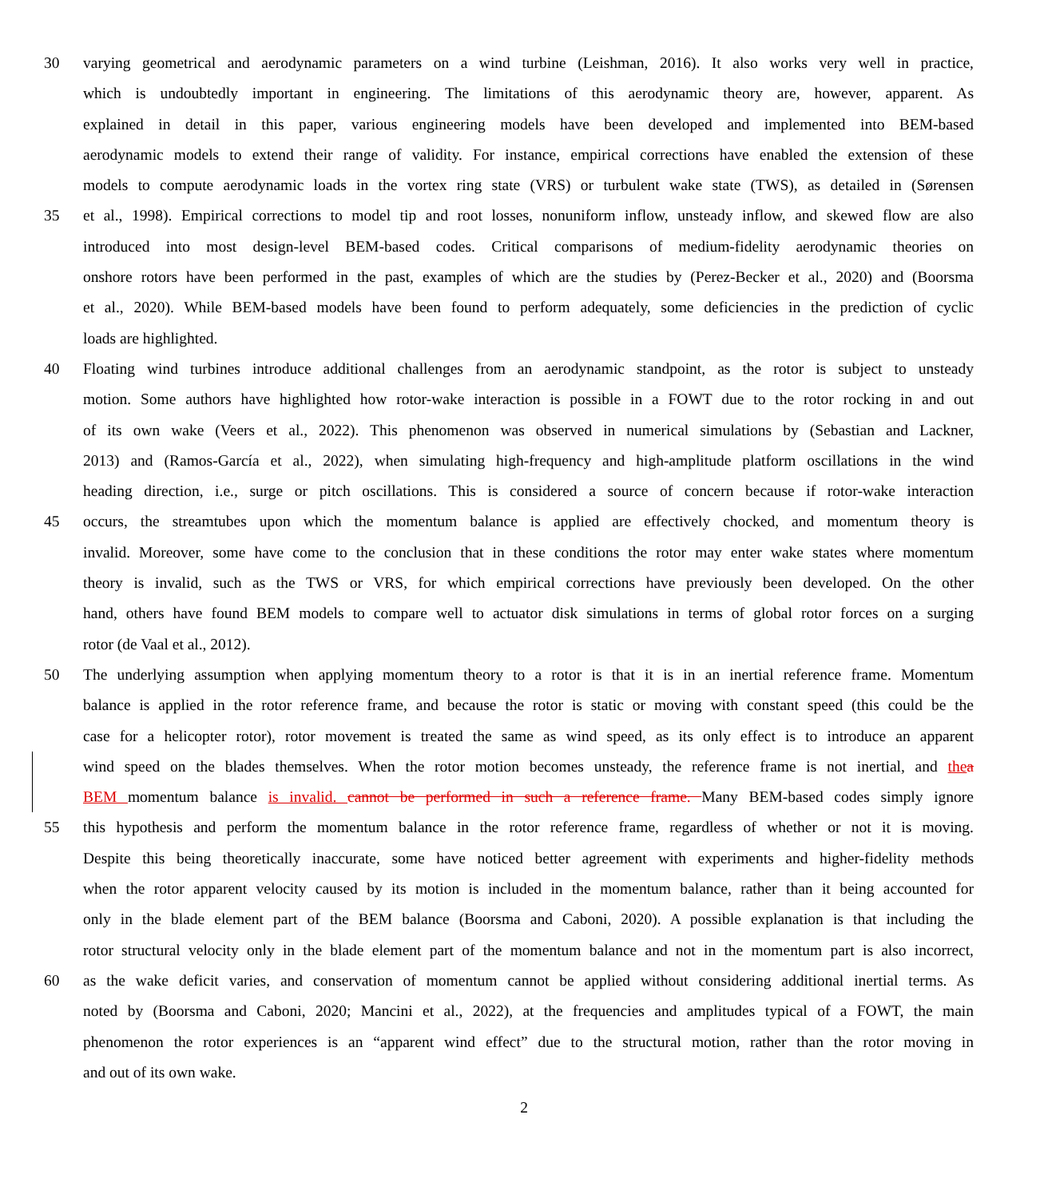30 varying geometrical and aerodynamic parameters on a wind turbine (Leishman, 2016). It also works very well in practice,
which is undoubtedly important in engineering. The limitations of this aerodynamic theory are, however, apparent. As
explained in detail in this paper, various engineering models have been developed and implemented into BEM-based
aerodynamic models to extend their range of validity. For instance, empirical corrections have enabled the extension of these
models to compute aerodynamic loads in the vortex ring state (VRS) or turbulent wake state (TWS), as detailed in (Sørensen
35 et al., 1998). Empirical corrections to model tip and root losses, nonuniform inflow, unsteady inflow, and skewed flow are also
introduced into most design-level BEM-based codes. Critical comparisons of medium-fidelity aerodynamic theories on
onshore rotors have been performed in the past, examples of which are the studies by (Perez-Becker et al., 2020) and (Boorsma
et al., 2020). While BEM-based models have been found to perform adequately, some deficiencies in the prediction of cyclic
loads are highlighted.
40 Floating wind turbines introduce additional challenges from an aerodynamic standpoint, as the rotor is subject to unsteady
motion. Some authors have highlighted how rotor-wake interaction is possible in a FOWT due to the rotor rocking in and out
of its own wake (Veers et al., 2022). This phenomenon was observed in numerical simulations by (Sebastian and Lackner,
2013) and (Ramos-García et al., 2022), when simulating high-frequency and high-amplitude platform oscillations in the wind
heading direction, i.e., surge or pitch oscillations. This is considered a source of concern because if rotor-wake interaction
45 occurs, the streamtubes upon which the momentum balance is applied are effectively chocked, and momentum theory is
invalid. Moreover, some have come to the conclusion that in these conditions the rotor may enter wake states where momentum
theory is invalid, such as the TWS or VRS, for which empirical corrections have previously been developed. On the other
hand, others have found BEM models to compare well to actuator disk simulations in terms of global rotor forces on a surging
rotor (de Vaal et al., 2012).
50 The underlying assumption when applying momentum theory to a rotor is that it is in an inertial reference frame. Momentum
balance is applied in the rotor reference frame, and because the rotor is static or moving with constant speed (this could be the
case for a helicopter rotor), rotor movement is treated the same as wind speed, as its only effect is to introduce an apparent
wind speed on the blades themselves. When the rotor motion becomes unsteady, the reference frame is not inertial, and the a
BEM momentum balance is invalid. cannot be performed in such a reference frame. Many BEM-based codes simply ignore
55 this hypothesis and perform the momentum balance in the rotor reference frame, regardless of whether or not it is moving.
Despite this being theoretically inaccurate, some have noticed better agreement with experiments and higher-fidelity methods
when the rotor apparent velocity caused by its motion is included in the momentum balance, rather than it being accounted for
only in the blade element part of the BEM balance (Boorsma and Caboni, 2020). A possible explanation is that including the
rotor structural velocity only in the blade element part of the momentum balance and not in the momentum part is also incorrect,
60 as the wake deficit varies, and conservation of momentum cannot be applied without considering additional inertial terms. As
noted by (Boorsma and Caboni, 2020; Mancini et al., 2022), at the frequencies and amplitudes typical of a FOWT, the main
phenomenon the rotor experiences is an “apparent wind effect” due to the structural motion, rather than the rotor moving in
and out of its own wake.
2